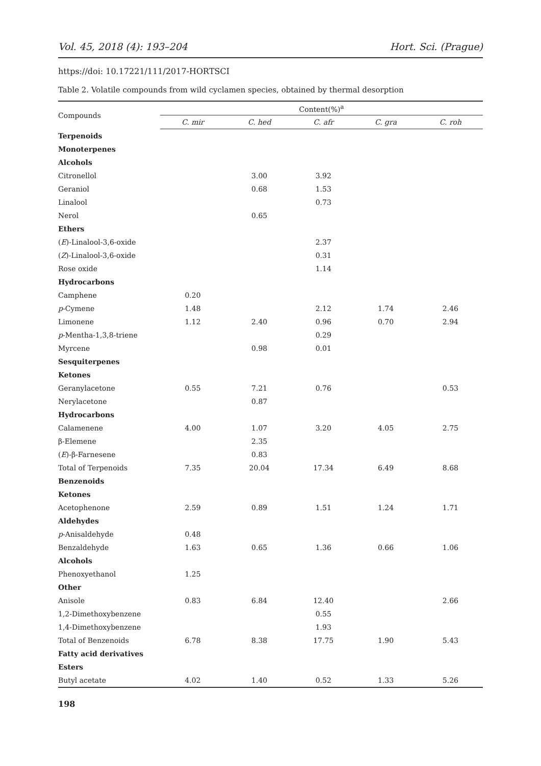Vol. 45, 2018 (4): 193–204 Hort. Sci. (Prague)
https://doi: 10.17221/111/2017-HORTSCI
Table 2. Volatile compounds from wild cyclamen species, obtained by thermal desorption
| Compounds | Content(%)<sup>a</sup> | | | | |
| --- | --- | --- | --- | --- | --- |
| | C. mir | C. hed | C. afr | C. gra | C. roh |
| Terpenoids | | | | | |
| Monoterpenes | | | | | |
| Alcohols | | | | | |
| Citronellol | | 3.00 | 3.92 | | |
| Geraniol | | 0.68 | 1.53 | | |
| Linalool | | | 0.73 | | |
| Nerol | | 0.65 | | | |
| Ethers | | | | | |
| ( E )-Linalool-3,6-oxide | | | 2.37 | | |
| ( Z )-Linalool-3,6-oxide | | | 0.31 | | |
| Rose oxide | | | 1.14 | | |
| Hydrocarbons | | | | | |
| Camphene | 0.20 | | | | |
| p -Cymene | 1.48 | | 2.12 | 1.74 | 2.46 |
| Limonene | 1.12 | 2.40 | 0.96 | 0.70 | 2.94 |
| p -Mentha-1,3,8-triene | | | 0.29 | | |
| Myrcene | | 0.98 | 0.01 | | |
| Sesquiterpenes | | | | | |
| Ketones | | | | | |
| Geranylacetone | 0.55 | 7.21 | 0.76 | | 0.53 |
| Nerylacetone | | 0.87 | | | |
| Hydrocarbons | | | | | |
| Calamenene | 4.00 | 1.07 | 3.20 | 4.05 | 2.75 |
| β-Elemene | | 2.35 | | | |
| ( E )-β-Farnesene | | 0.83 | | | |
| Total of Terpenoids | 7.35 | 20.04 | 17.34 | 6.49 | 8.68 |
| Benzenoids | | | | | |
| Ketones | | | | | |
| Acetophenone | 2.59 | 0.89 | 1.51 | 1.24 | 1.71 |
| Aldehydes | | | | | |
| p -Anisaldehyde | 0.48 | | | | |
| Benzaldehyde | 1.63 | 0.65 | 1.36 | 0.66 | 1.06 |
| Alcohols | | | | | |
| Phenoxyethanol | 1.25 | | | | |
| Other | | | | | |
| Anisole | 0.83 | 6.84 | 12.40 | | 2.66 |
| 1,2-Dimethoxybenzene | | | 0.55 | | |
| 1,4-Dimethoxybenzene | | | 1.93 | | |
| Total of Benzenoids | 6.78 | 8.38 | 17.75 | 1.90 | 5.43 |
| Fatty acid derivatives | | | | | |
| Esters | | | | | |
| Butyl acetate | 4.02 | 1.40 | 0.52 | 1.33 | 5.26 |
198